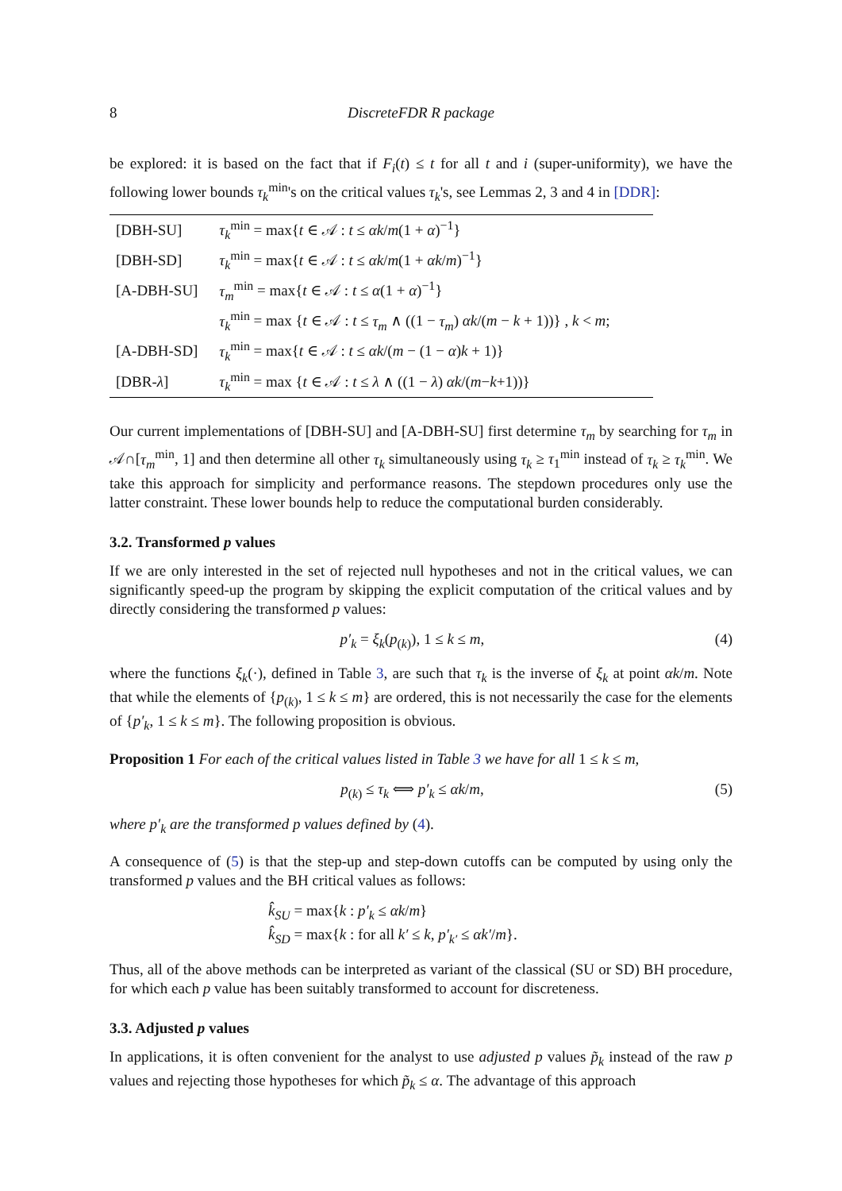8 DiscreteFDR R package
be explored: it is based on the fact that if F<sub>i</sub>(t) ≤ t for all t and i (super-uniformity), we have the following lower bounds τ<sub>k</sub><sup>min</sup>'s on the critical values τ<sub>k</sub>'s, see Lemmas 2, 3 and 4 in [DDR]:
| [DBH-SU] | τ<sub>k</sub><sup>min</sup> = max{ t ∈ 𝒜 : t ≤ αk / m (1 + α )<sup>−1</sup>} |
| [DBH-SD] | τ<sub>k</sub><sup>min</sup> = max{ t ∈ 𝒜 : t ≤ αk / m (1 + αk / m )<sup>−1</sup>} |
| [A-DBH-SU] | τ<sub>m</sub><sup>min</sup> = max{ t ∈ 𝒜 : t ≤ α (1 + α )<sup>−1</sup>} |
| | τ<sub>k</sub><sup>min</sup> = max { t ∈ 𝒜 : t ≤ τ<sub>m</sub> ∧ ((1 − τ<sub>m</sub> ) αk /( m − k + 1))} , k < m ; |
| [A-DBH-SD] | τ<sub>k</sub><sup>min</sup> = max{ t ∈ 𝒜 : t ≤ αk /( m − (1 − α ) k + 1)} |
| [DBR- λ ] | τ<sub>k</sub><sup>min</sup> = max { t ∈ 𝒜 : t ≤ λ ∧ ((1 − λ ) αk /( m − k +1))} |
Our current implementations of [DBH-SU] and [A-DBH-SU] first determine τ<sub>m</sub> by searching for τ<sub>m</sub> in 𝒜∩[τ<sub>m</sub><sup>min</sup>, 1] and then determine all other τ<sub>k</sub> simultaneously using τ<sub>k</sub> ≥ τ<sub>1</sub><sup>min</sup> instead of τ<sub>k</sub> ≥ τ<sub>k</sub><sup>min</sup>. We take this approach for simplicity and performance reasons. The stepdown procedures only use the latter constraint. These lower bounds help to reduce the computational burden considerably.
3.2. Transformed p values
If we are only interested in the set of rejected null hypotheses and not in the critical values, we can significantly speed-up the program by skipping the explicit computation of the critical values and by directly considering the transformed p values:
p′<sub>k</sub> = ξ<sub>k</sub>(p<sub>(k)</sub>), 1 ≤ k ≤ m, (4)
where the functions ξ<sub>k</sub>(·), defined in Table 3, are such that τ<sub>k</sub> is the inverse of ξ<sub>k</sub> at point αk/m. Note that while the elements of {p<sub>(k)</sub>, 1 ≤ k ≤ m} are ordered, this is not necessarily the case for the elements of {p′<sub>k</sub>, 1 ≤ k ≤ m}. The following proposition is obvious.
Proposition 1 For each of the critical values listed in Table 3 we have for all 1 ≤ k ≤ m,
p<sub>(k)</sub> ≤ τ<sub>k</sub> ⟺ p′<sub>k</sub> ≤ αk/m, (5)
where p′<sub>k</sub> are the transformed p values defined by (4).
A consequence of (5) is that the step-up and step-down cutoffs can be computed by using only the transformed p values and the BH critical values as follows:
k̂<sub>SU</sub> = max{k : p′<sub>k</sub> ≤ αk/m}
k̂<sub>SD</sub> = max{k : for all k′ ≤ k, p′<sub>k′</sub> ≤ αk′/m}.
Thus, all of the above methods can be interpreted as variant of the classical (SU or SD) BH procedure, for which each p value has been suitably transformed to account for discreteness.
3.3. Adjusted p values
In applications, it is often convenient for the analyst to use adjusted p values p̃<sub>k</sub> instead of the raw p values and rejecting those hypotheses for which p̃<sub>k</sub> ≤ α. The advantage of this approach